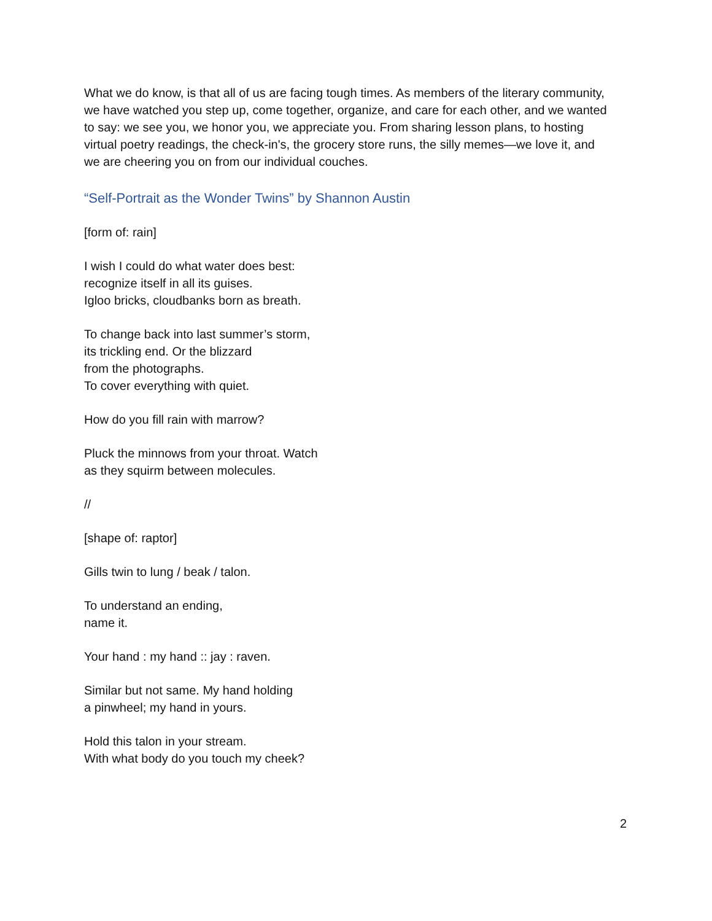What we do know, is that all of us are facing tough times. As members of the literary community, we have watched you step up, come together, organize, and care for each other, and we wanted to say: we see you, we honor you, we appreciate you. From sharing lesson plans, to hosting virtual poetry readings, the check-in's, the grocery store runs, the silly memes—we love it, and we are cheering you on from our individual couches.
“Self-Portrait as the Wonder Twins” by Shannon Austin
[form of: rain]
I wish I could do what water does best:
recognize itself in all its guises.
Igloo bricks, cloudbanks born as breath.
To change back into last summer’s storm,
its trickling end. Or the blizzard
from the photographs.
To cover everything with quiet.
How do you fill rain with marrow?
Pluck the minnows from your throat. Watch
as they squirm between molecules.
//
[shape of: raptor]
Gills twin to lung / beak / talon.
To understand an ending,
name it.
Your hand : my hand :: jay : raven.
Similar but not same. My hand holding
a pinwheel; my hand in yours.
Hold this talon in your stream.
With what body do you touch my cheek?
2